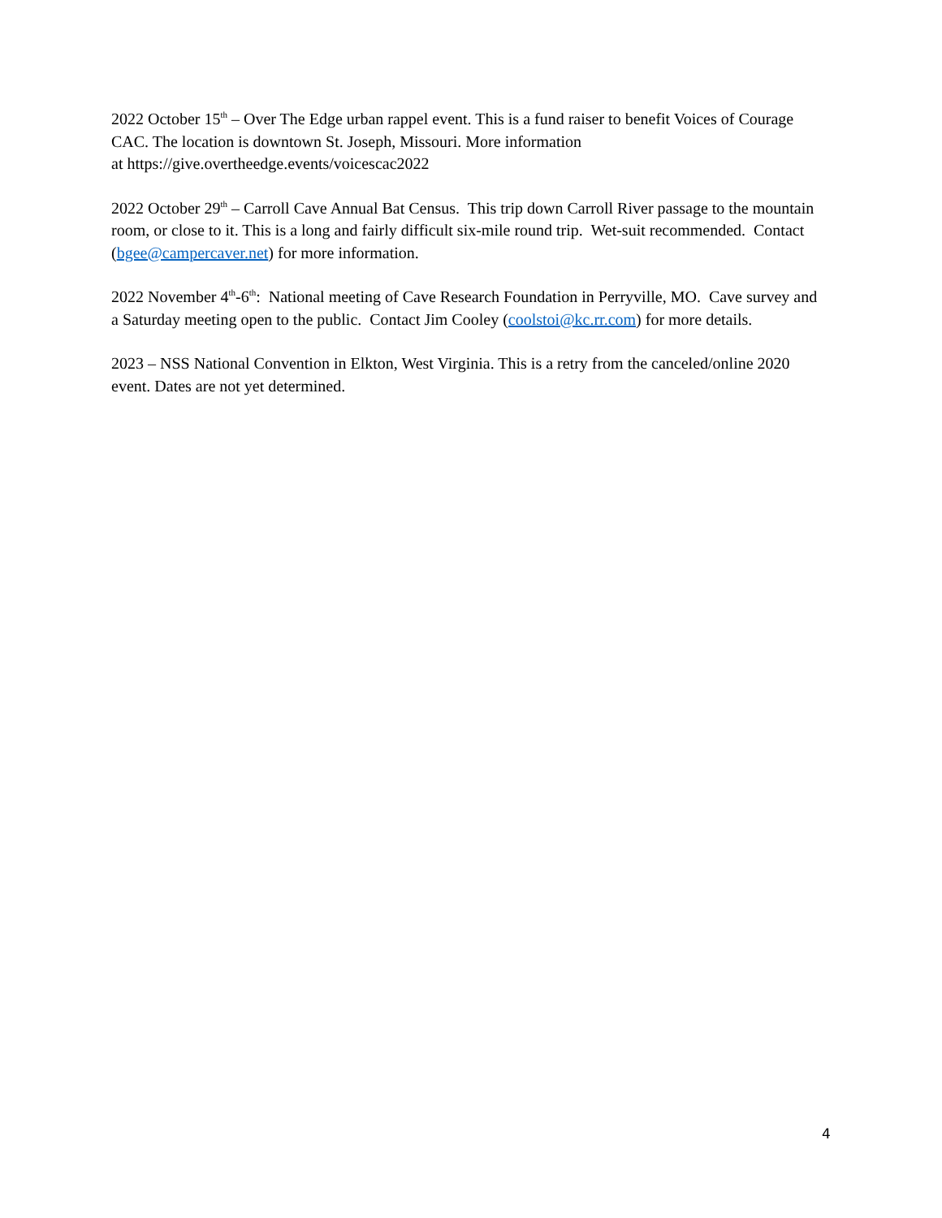2022 October 15<sup>th</sup> – Over The Edge urban rappel event. This is a fund raiser to benefit Voices of Courage CAC. The location is downtown St. Joseph, Missouri. More information
at https://give.overtheedge.events/voicescac2022
2022 October 29<sup>th</sup> – Carroll Cave Annual Bat Census. This trip down Carroll River passage to the mountain room, or close to it. This is a long and fairly difficult six-mile round trip. Wet-suit recommended. Contact (bgee@campercaver.net) for more information.
2022 November 4<sup>th</sup>-6<sup>th</sup>: National meeting of Cave Research Foundation in Perryville, MO. Cave survey and a Saturday meeting open to the public. Contact Jim Cooley (coolstoi@kc.rr.com) for more details.
2023 – NSS National Convention in Elkton, West Virginia. This is a retry from the canceled/online 2020 event. Dates are not yet determined.
4